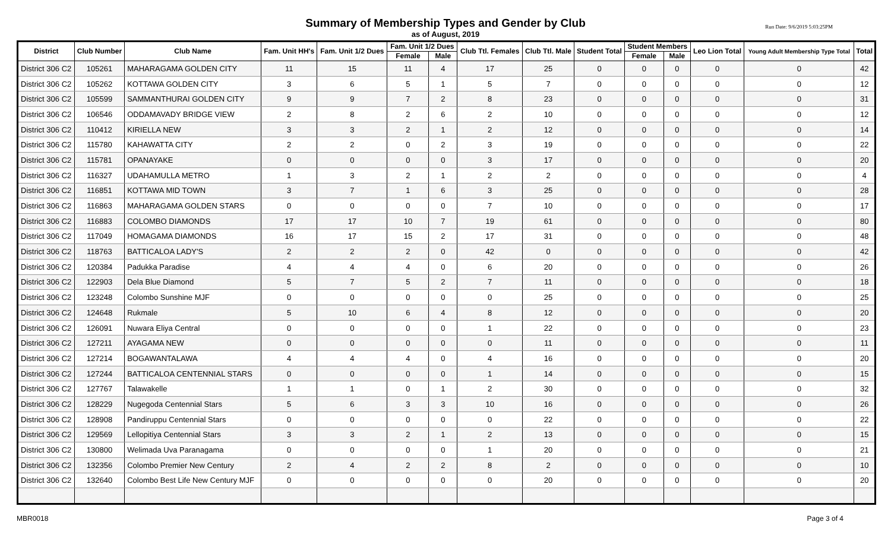Run Date: 9/6/2019 5:03:25PM
Summary of Membership Types and Gender by Club
as of August, 2019
| District | Club Number | Club Name | Fam. Unit HH's | Fam. Unit 1/2 Dues | Fam. Unit 1/2 Dues | | Club Ttl. Females | Club Ttl. Male | Student Total | Student Members | | Leo Lion Total | Young Adult Membership Type Total | Total |
| --- | --- | --- | --- | --- | --- | --- | --- | --- | --- | --- | --- | --- | --- | --- |
| | | | | | Female | Male | | | | Female | Male | | | |
| District 306 C2 | 105261 | MAHARAGAMA GOLDEN CITY | 11 | 15 | 11 | 4 | 17 | 25 | 0 | 0 | 0 | 0 | 0 | 42 |
| District 306 C2 | 105262 | KOTTAWA GOLDEN CITY | 3 | 6 | 5 | 1 | 5 | 7 | 0 | 0 | 0 | 0 | 0 | 12 |
| District 306 C2 | 105599 | SAMMANTHURAI GOLDEN CITY | 9 | 9 | 7 | 2 | 8 | 23 | 0 | 0 | 0 | 0 | 0 | 31 |
| District 306 C2 | 106546 | ODDAMAVADY BRIDGE VIEW | 2 | 8 | 2 | 6 | 2 | 10 | 0 | 0 | 0 | 0 | 0 | 12 |
| District 306 C2 | 110412 | KIRIELLA NEW | 3 | 3 | 2 | 1 | 2 | 12 | 0 | 0 | 0 | 0 | 0 | 14 |
| District 306 C2 | 115780 | KAHAWATTA CITY | 2 | 2 | 0 | 2 | 3 | 19 | 0 | 0 | 0 | 0 | 0 | 22 |
| District 306 C2 | 115781 | OPANAYAKE | 0 | 0 | 0 | 0 | 3 | 17 | 0 | 0 | 0 | 0 | 0 | 20 |
| District 306 C2 | 116327 | UDAHAMULLA METRO | 1 | 3 | 2 | 1 | 2 | 2 | 0 | 0 | 0 | 0 | 0 | 4 |
| District 306 C2 | 116851 | KOTTAWA MID TOWN | 3 | 7 | 1 | 6 | 3 | 25 | 0 | 0 | 0 | 0 | 0 | 28 |
| District 306 C2 | 116863 | MAHARAGAMA GOLDEN STARS | 0 | 0 | 0 | 0 | 7 | 10 | 0 | 0 | 0 | 0 | 0 | 17 |
| District 306 C2 | 116883 | COLOMBO DIAMONDS | 17 | 17 | 10 | 7 | 19 | 61 | 0 | 0 | 0 | 0 | 0 | 80 |
| District 306 C2 | 117049 | HOMAGAMA DIAMONDS | 16 | 17 | 15 | 2 | 17 | 31 | 0 | 0 | 0 | 0 | 0 | 48 |
| District 306 C2 | 118763 | BATTICALOA LADY'S | 2 | 2 | 2 | 0 | 42 | 0 | 0 | 0 | 0 | 0 | 0 | 42 |
| District 306 C2 | 120384 | Padukka Paradise | 4 | 4 | 4 | 0 | 6 | 20 | 0 | 0 | 0 | 0 | 0 | 26 |
| District 306 C2 | 122903 | Dela Blue Diamond | 5 | 7 | 5 | 2 | 7 | 11 | 0 | 0 | 0 | 0 | 0 | 18 |
| District 306 C2 | 123248 | Colombo Sunshine MJF | 0 | 0 | 0 | 0 | 0 | 25 | 0 | 0 | 0 | 0 | 0 | 25 |
| District 306 C2 | 124648 | Rukmale | 5 | 10 | 6 | 4 | 8 | 12 | 0 | 0 | 0 | 0 | 0 | 20 |
| District 306 C2 | 126091 | Nuwara Eliya Central | 0 | 0 | 0 | 0 | 1 | 22 | 0 | 0 | 0 | 0 | 0 | 23 |
| District 306 C2 | 127211 | AYAGAMA NEW | 0 | 0 | 0 | 0 | 0 | 11 | 0 | 0 | 0 | 0 | 0 | 11 |
| District 306 C2 | 127214 | BOGAWANTALAWA | 4 | 4 | 4 | 0 | 4 | 16 | 0 | 0 | 0 | 0 | 0 | 20 |
| District 306 C2 | 127244 | BATTICALOA CENTENNIAL STARS | 0 | 0 | 0 | 0 | 1 | 14 | 0 | 0 | 0 | 0 | 0 | 15 |
| District 306 C2 | 127767 | Talawakelle | 1 | 1 | 0 | 1 | 2 | 30 | 0 | 0 | 0 | 0 | 0 | 32 |
| District 306 C2 | 128229 | Nugegoda Centennial Stars | 5 | 6 | 3 | 3 | 10 | 16 | 0 | 0 | 0 | 0 | 0 | 26 |
| District 306 C2 | 128908 | Pandiruppu Centennial Stars | 0 | 0 | 0 | 0 | 0 | 22 | 0 | 0 | 0 | 0 | 0 | 22 |
| District 306 C2 | 129569 | Lellopitiya Centennial Stars | 3 | 3 | 2 | 1 | 2 | 13 | 0 | 0 | 0 | 0 | 0 | 15 |
| District 306 C2 | 130800 | Welimada Uva Paranagama | 0 | 0 | 0 | 0 | 1 | 20 | 0 | 0 | 0 | 0 | 0 | 21 |
| District 306 C2 | 132356 | Colombo Premier New Century | 2 | 4 | 2 | 2 | 8 | 2 | 0 | 0 | 0 | 0 | 0 | 10 |
| District 306 C2 | 132640 | Colombo Best Life New Century MJF | 0 | 0 | 0 | 0 | 0 | 20 | 0 | 0 | 0 | 0 | 0 | 20 |
MBR0018 Page 3 of 4